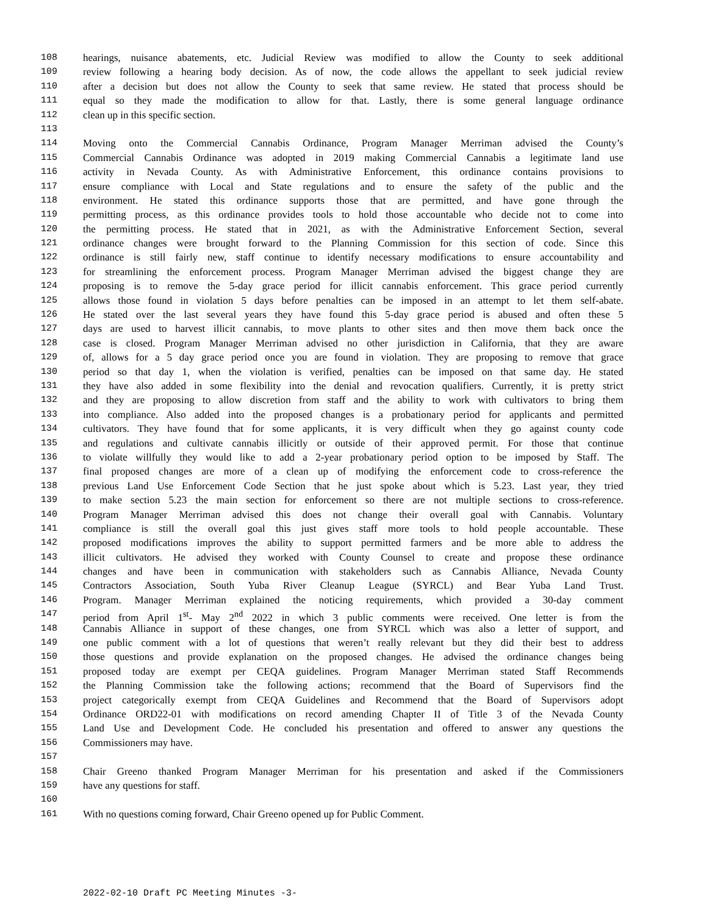108 hearings, nuisance abatements, etc. Judicial Review was modified to allow the County to seek additional
109 review following a hearing body decision. As of now, the code allows the appellant to seek judicial review
110 after a decision but does not allow the County to seek that same review. He stated that process should be
111 equal so they made the modification to allow for that. Lastly, there is some general language ordinance
112 clean up in this specific section.
113
114 Moving onto the Commercial Cannabis Ordinance, Program Manager Merriman advised the County’s
115 Commercial Cannabis Ordinance was adopted in 2019 making Commercial Cannabis a legitimate land use
116 activity in Nevada County. As with Administrative Enforcement, this ordinance contains provisions to
117 ensure compliance with Local and State regulations and to ensure the safety of the public and the
118 environment. He stated this ordinance supports those that are permitted, and have gone through the
119 permitting process, as this ordinance provides tools to hold those accountable who decide not to come into
120 the permitting process. He stated that in 2021, as with the Administrative Enforcement Section, several
121 ordinance changes were brought forward to the Planning Commission for this section of code. Since this
122 ordinance is still fairly new, staff continue to identify necessary modifications to ensure accountability and
123 for streamlining the enforcement process. Program Manager Merriman advised the biggest change they are
124 proposing is to remove the 5-day grace period for illicit cannabis enforcement. This grace period currently
125 allows those found in violation 5 days before penalties can be imposed in an attempt to let them self-abate.
126 He stated over the last several years they have found this 5-day grace period is abused and often these 5
127 days are used to harvest illicit cannabis, to move plants to other sites and then move them back once the
128 case is closed. Program Manager Merriman advised no other jurisdiction in California, that they are aware
129 of, allows for a 5 day grace period once you are found in violation. They are proposing to remove that grace
130 period so that day 1, when the violation is verified, penalties can be imposed on that same day. He stated
131 they have also added in some flexibility into the denial and revocation qualifiers. Currently, it is pretty strict
132 and they are proposing to allow discretion from staff and the ability to work with cultivators to bring them
133 into compliance. Also added into the proposed changes is a probationary period for applicants and permitted
134 cultivators. They have found that for some applicants, it is very difficult when they go against county code
135 and regulations and cultivate cannabis illicitly or outside of their approved permit. For those that continue
136 to violate willfully they would like to add a 2-year probationary period option to be imposed by Staff. The
137 final proposed changes are more of a clean up of modifying the enforcement code to cross-reference the
138 previous Land Use Enforcement Code Section that he just spoke about which is 5.23. Last year, they tried
139 to make section 5.23 the main section for enforcement so there are not multiple sections to cross-reference.
140 Program Manager Merriman advised this does not change their overall goal with Cannabis. Voluntary
141 compliance is still the overall goal this just gives staff more tools to hold people accountable. These
142 proposed modifications improves the ability to support permitted farmers and be more able to address the
143 illicit cultivators. He advised they worked with County Counsel to create and propose these ordinance
144 changes and have been in communication with stakeholders such as Cannabis Alliance, Nevada County
145 Contractors Association, South Yuba River Cleanup League (SYRCL) and Bear Yuba Land Trust.
146 Program. Manager Merriman explained the noticing requirements, which provided a 30-day comment
147 period from April 1<sup>st</sup>- May 2<sup>nd</sup> 2022 in which 3 public comments were received. One letter is from the
148 Cannabis Alliance in support of these changes, one from SYRCL which was also a letter of support, and
149 one public comment with a lot of questions that weren’t really relevant but they did their best to address
150 those questions and provide explanation on the proposed changes. He advised the ordinance changes being
151 proposed today are exempt per CEQA guidelines. Program Manager Merriman stated Staff Recommends
152 the Planning Commission take the following actions; recommend that the Board of Supervisors find the
153 project categorically exempt from CEQA Guidelines and Recommend that the Board of Supervisors adopt
154 Ordinance ORD22-01 with modifications on record amending Chapter II of Title 3 of the Nevada County
155 Land Use and Development Code. He concluded his presentation and offered to answer any questions the
156 Commissioners may have.
157
158 Chair Greeno thanked Program Manager Merriman for his presentation and asked if the Commissioners
159 have any questions for staff.
160
161 With no questions coming forward, Chair Greeno opened up for Public Comment.
2022-02-10 Draft PC Meeting Minutes -3-